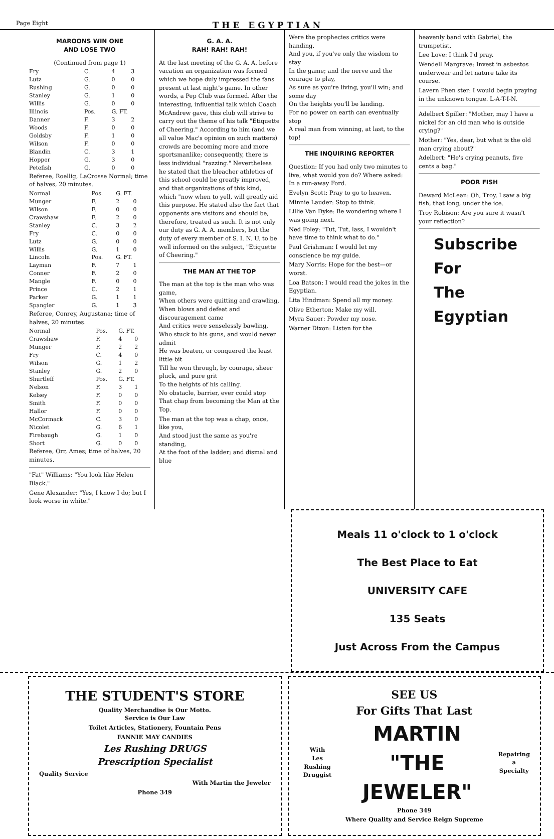Page Eight THE EGYPTIAN
MAROONS WIN ONE
AND LOSE TWO
(Continued from page 1)
| Fry | C. | 4 | 3 |
| Lutz | G. | 0 | 0 |
| Rushing | G. | 0 | 0 |
| Stanley | G. | 1 | 0 |
| Willis | G. | 0 | 0 |
| Illinois | Pos. | G. FT. | |
| Danner | F. | 3 | 2 |
| Woods | F. | 0 | 0 |
| Goldsby | F. | 1 | 0 |
| Wilson | F. | 0 | 0 |
| Blandin | C. | 3 | 1 |
| Hopper | G. | 3 | 0 |
| Petefish | G. | 0 | 0 |
Referee, Roellig, LaCrosse Normal; time of halves, 20 minutes.
| Normal | Pos. | G. FT. | |
| Munger | F. | 2 | 0 |
| Wilson | F. | 0 | 0 |
| Crawshaw | F. | 2 | 0 |
| Stanley | C. | 3 | 2 |
| Fry | C. | 0 | 0 |
| Lutz | G. | 0 | 0 |
| Willis | G. | 1 | 0 |
| Lincoln | Pos. | G. FT. | |
| Layman | F. | 7 | 1 |
| Conner | F. | 2 | 0 |
| Mangle | F. | 0 | 0 |
| Prince | C. | 2 | 1 |
| Parker | G. | 1 | 1 |
| Spangler | G. | 1 | 3 |
Referee, Conrey, Augustana; time of halves, 20 minutes.
| Normal | Pos. | G. FT. | |
| Crawshaw | F. | 4 | 0 |
| Munger | F. | 2 | 2 |
| Fry | C. | 4 | 0 |
| Wilson | G. | 1 | 2 |
| Stanley | G. | 2 | 0 |
| Shurtleff | Pos. | G. FT. | |
| Nelson | F. | 3 | 1 |
| Kelsey | F. | 0 | 0 |
| Smith | F. | 0 | 0 |
| Hallor | F. | 0 | 0 |
| McCormack | C. | 3 | 0 |
| Nicolet | G. | 6 | 1 |
| Firebaugh | G. | 1 | 0 |
| Short | G. | 0 | 0 |
Referee, Orr, Ames; time of halves, 20 minutes.
"Fat" Williams: "You look like Helen Black."
Gene Alexander: "Yes, I know I do; but I look worse in white."
G. A. A.
RAH! RAH! RAH!
At the last meeting of the G. A. A. before vacation an organization was formed which we hope duly impressed the fans present at last night's game. In other words, a Pep Club was formed. After the interesting, influential talk which Coach McAndrew gave, this club will strive to carry out the theme of his talk "Etiquette of Cheering." According to him (and we all value Mac's opinion on such matters) crowds are becoming more and more sportsmanlike; consequently, there is less individual "razzing." Nevertheless he stated that the bleacher athletics of this school could be greatly improved, and that organizations of this kind, which "now when to yell, will greatly aid this purpose. He stated also the fact that opponents are visitors and should be, therefore, treated as such. It is not only our duty as G. A. A. members, but the duty of every member of S. I. N. U. to be well informed on the subject, "Etiquette of Cheering."
THE MAN AT THE TOP
The man at the top is the man who was game,
When others were quitting and crawling,
When blows and defeat and discouragement came
And critics were senselessly bawling,
Who stuck to his guns, and would never admit
He was beaten, or conquered the least little bit
Till he won through, by courage, sheer pluck, and pure grit
To the heights of his calling.
No obstacle, barrier, ever could stop
That chap from becoming the Man at the Top.
The man at the top was a chap, once, like you,
And stood just the same as you're standing,
At the foot of the ladder; and dismal and blue
Were the prophecies critics were handing.
And you, if you've only the wisdom to stay
In the game; and the nerve and the courage to play,
As sure as you're living, you'll win; and some day
On the heights you'll be landing.
For no power on earth can eventually stop
A real man from winning, at last, to the top!
THE INQUIRING REPORTER
Question: If you had only two minutes to live, what would you do? Where asked: In a run-away Ford.
Evelyn Scott: Pray to go to heaven.
Minnie Lauder: Stop to think.
Lillie Van Dyke: Be wondering where I was going next.
Ned Foley: "Tut, Tut, lass, I wouldn't have time to think what to do."
Paul Grishman: I would let my conscience be my guide.
Mary Norris: Hope for the best—or worst.
Loa Batson: I would read the jokes in the Egyptian.
Lita Hindman: Spend all my money.
Olive Etherton: Make my will.
Myra Sauer: Powder my nose.
Warner Dixon: Listen for the
heavenly band with Gabriel, the trumpetist.
Lee Love: I think I'd pray.
Wendell Margrave: Invest in asbestos underwear and let nature take its course.
Lavern Phen ster: I would begin praying in the unknown tongue. L-A-T-I-N.
Adelbert Spiller: "Mother, may I have a nickel for an old man who is outside crying?"
Mother: "Yes, dear, but what is the old man crying about?"
Adelbert: "He's crying peanuts, five cents a bag."
POOR FISH
Deward McLean: Oh, Troy, I saw a big fish, that long, under the ice.
Troy Robison: Are you sure it wasn't your reflection?
Subscribe
For
The
Egyptian
Meals 11 o'clock to 1 o'clock
The Best Place to Eat
UNIVERSITY CAFE
135 Seats
Just Across From the Campus
THE STUDENT'S STORE
Quality Merchandise is Our Motto.
Service is Our Law
Toilet Articles, Stationery, Fountain Pens
FANNIE MAY CANDIES
Les Rushing DRUGS
Prescription Specialist
Quality Service
With Martin the Jeweler
Phone 349
SEE US
For Gifts That Last
With
Les Rushing
Druggist MARTIN
"THE JEWELER" Repairing
a
Specialty
Phone 349
Where Quality and Service Reign Supreme